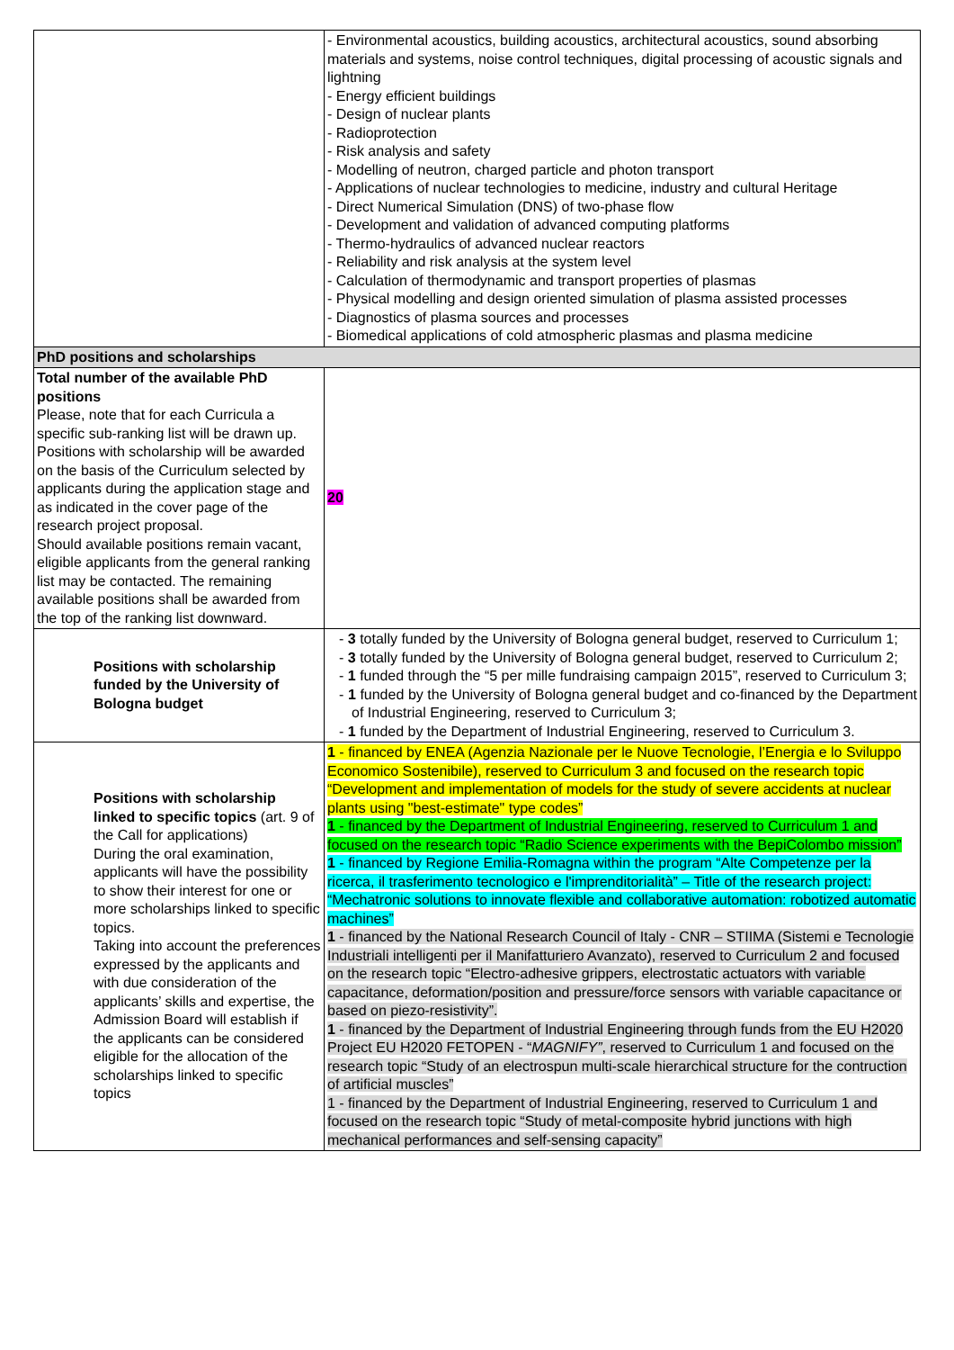| | - Environmental acoustics, building acoustics, architectural acoustics, sound absorbing materials and systems, noise control techniques, digital processing of acoustic signals and lightning - Energy efficient buildings - Design of nuclear plants - Radioprotection - Risk analysis and safety - Modelling of neutron, charged particle and photon transport - Applications of nuclear technologies to medicine, industry and cultural Heritage - Direct Numerical Simulation (DNS) of two-phase flow - Development and validation of advanced computing platforms - Thermo-hydraulics of advanced nuclear reactors - Reliability and risk analysis at the system level - Calculation of thermodynamic and transport properties of plasmas - Physical modelling and design oriented simulation of plasma assisted processes - Diagnostics of plasma sources and processes - Biomedical applications of cold atmospheric plasmas and plasma medicine |
| PhD positions and scholarships | |
| Total number of the available PhD positions Please, note that for each Curricula a specific sub-ranking list will be drawn up. Positions with scholarship will be awarded on the basis of the Curriculum selected by applicants during the application stage and as indicated in the cover page of the research project proposal. Should available positions remain vacant, eligible applicants from the general ranking list may be contacted. The remaining available positions shall be awarded from the top of the ranking list downward. | 20 |
| Positions with scholarship funded by the University of Bologna budget | - 3 totally funded by the University of Bologna general budget, reserved to Curriculum 1; - 3 totally funded by the University of Bologna general budget, reserved to Curriculum 2; - 1 funded through the “5 per mille fundraising campaign 2015”, reserved to Curriculum 3; - 1 funded by the University of Bologna general budget and co-financed by the Department of Industrial Engineering, reserved to Curriculum 3; - 1 funded by the Department of Industrial Engineering, reserved to Curriculum 3. |
| Positions with scholarship linked to specific topics (art. 9 of the Call for applications) During the oral examination, applicants will have the possibility to show their interest for one or more scholarships linked to specific topics. Taking into account the preferences expressed by the applicants and with due consideration of the applicants’ skills and expertise, the Admission Board will establish if the applicants can be considered eligible for the allocation of the scholarships linked to specific topics | 1 - financed by ENEA (Agenzia Nazionale per le Nuove Tecnologie, l’Energia e lo Sviluppo Economico Sostenibile), reserved to Curriculum 3 and focused on the research topic “Development and implementation of models for the study of severe accidents at nuclear plants using "best-estimate" type codes” 1 - financed by the Department of Industrial Engineering, reserved to Curriculum 1 and focused on the research topic “Radio Science experiments with the BepiColombo mission” 1 - financed by Regione Emilia-Romagna within the program “Alte Competenze per la ricerca, il trasferimento tecnologico e l'imprenditorialità” – Title of the research project: “Mechatronic solutions to innovate flexible and collaborative automation: robotized automatic machines” 1 - financed by the National Research Council of Italy - CNR – STIIMA (Sistemi e Tecnologie Industriali intelligenti per il Manifatturiero Avanzato), reserved to Curriculum 2 and focused on the research topic “Electro-adhesive grippers, electrostatic actuators with variable capacitance, deformation/position and pressure/force sensors with variable capacitance or based on piezo-resistivity”. 1 - financed by the Department of Industrial Engineering through funds from the EU H2020 Project EU H2020 FETOPEN - “ MAGNIFY” , reserved to Curriculum 1 and focused on the research topic “Study of an electrospun multi-scale hierarchical structure for the contruction of artificial muscles” 1 - financed by the Department of Industrial Engineering, reserved to Curriculum 1 and focused on the research topic “Study of metal-composite hybrid junctions with high mechanical performances and self-sensing capacity” |